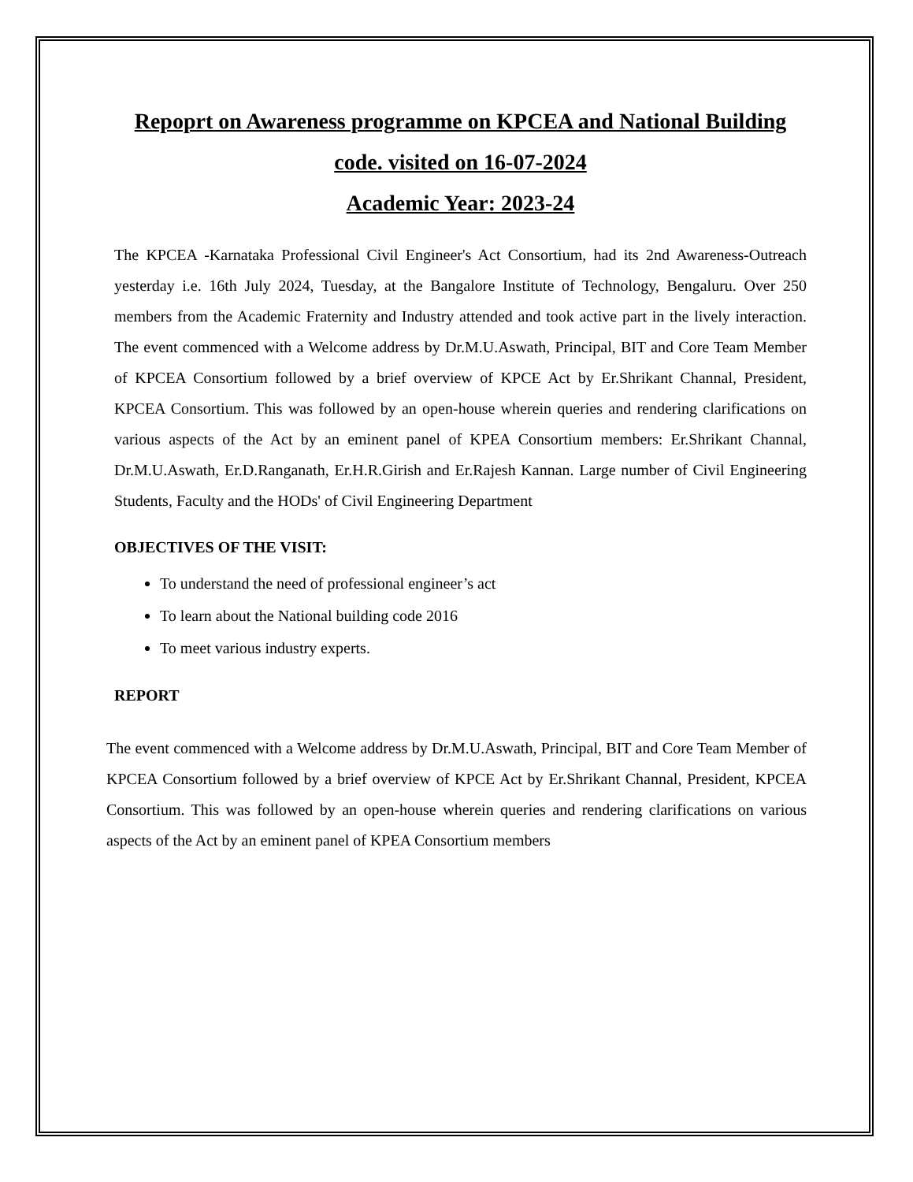Repoprt on Awareness programme on KPCEA and National Building code. visited on 16-07-2024
Academic Year: 2023-24
The KPCEA -Karnataka Professional Civil Engineer's Act Consortium, had its 2nd Awareness-Outreach yesterday i.e. 16th July 2024, Tuesday, at the Bangalore Institute of Technology, Bengaluru. Over 250 members from the Academic Fraternity and Industry attended and took active part in the lively interaction. The event commenced with a Welcome address by Dr.M.U.Aswath, Principal, BIT and Core Team Member of KPCEA Consortium followed by a brief overview of KPCE Act by Er.Shrikant Channal, President, KPCEA Consortium. This was followed by an open-house wherein queries and rendering clarifications on various aspects of the Act by an eminent panel of KPEA Consortium members: Er.Shrikant Channal, Dr.M.U.Aswath, Er.D.Ranganath, Er.H.R.Girish and Er.Rajesh Kannan. Large number of Civil Engineering Students, Faculty and the HODs' of Civil Engineering Department
OBJECTIVES OF THE VISIT:
To understand the need of professional engineer’s act
To learn about the National building code 2016
To meet various industry experts.
REPORT
The event commenced with a Welcome address by Dr.M.U.Aswath, Principal, BIT and Core Team Member of KPCEA Consortium followed by a brief overview of KPCE Act by Er.Shrikant Channal, President, KPCEA Consortium. This was followed by an open-house wherein queries and rendering clarifications on various aspects of the Act by an eminent panel of KPEA Consortium members